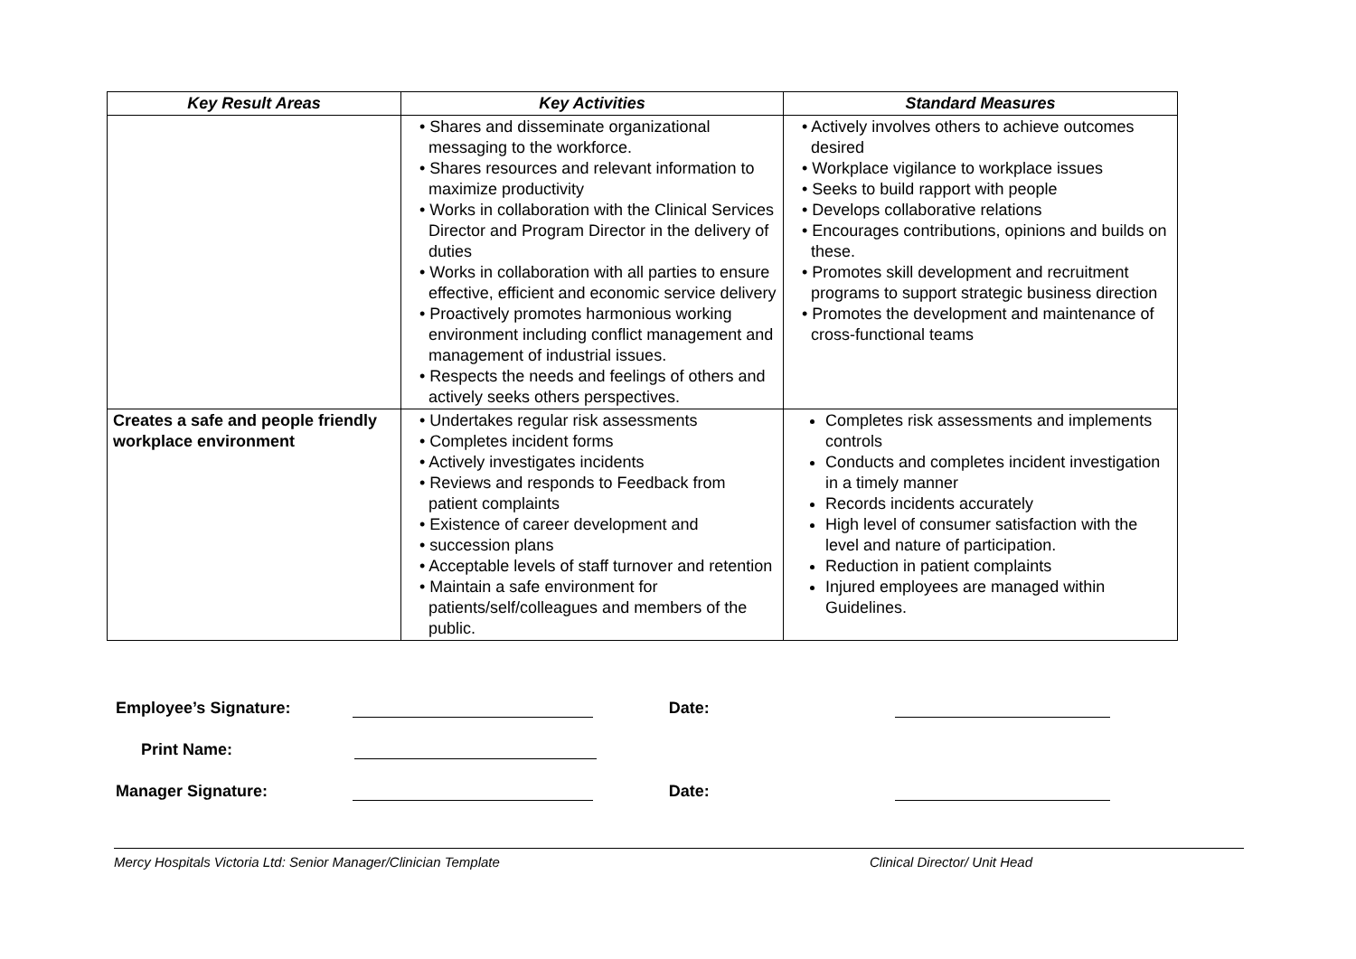| Key Result Areas | Key Activities | Standard Measures |
| --- | --- | --- |
| | • Shares and disseminate organizational messaging to the workforce. • Shares resources and relevant information to maximize productivity • Works in collaboration with the Clinical Services Director and Program Director in the delivery of duties • Works in collaboration with all parties to ensure effective, efficient and economic service delivery • Proactively promotes harmonious working environment including conflict management and management of industrial issues. • Respects the needs and feelings of others and actively seeks others perspectives. | • Actively involves others to achieve outcomes desired • Workplace vigilance to workplace issues • Seeks to build rapport with people • Develops collaborative relations • Encourages contributions, opinions and builds on these. • Promotes skill development and recruitment programs to support strategic business direction • Promotes the development and maintenance of cross-functional teams |
| Creates a safe and people friendly workplace environment | • Undertakes regular risk assessments • Completes incident forms • Actively investigates incidents • Reviews and responds to Feedback from patient complaints • Existence of career development and • succession plans • Acceptable levels of staff turnover and retention • Maintain a safe environment for patients/self/colleagues and members of the public. | Completes risk assessments and implements controls Conducts and completes incident investigation in a timely manner Records incidents accurately High level of consumer satisfaction with the level and nature of participation. Reduction in patient complaints Injured employees are managed within Guidelines. |
Employee’s Signature: Date:
Print Name:
Manager Signature: Date:
Mercy Hospitals Victoria Ltd: Senior Manager/Clinician Template Clinical Director/ Unit Head